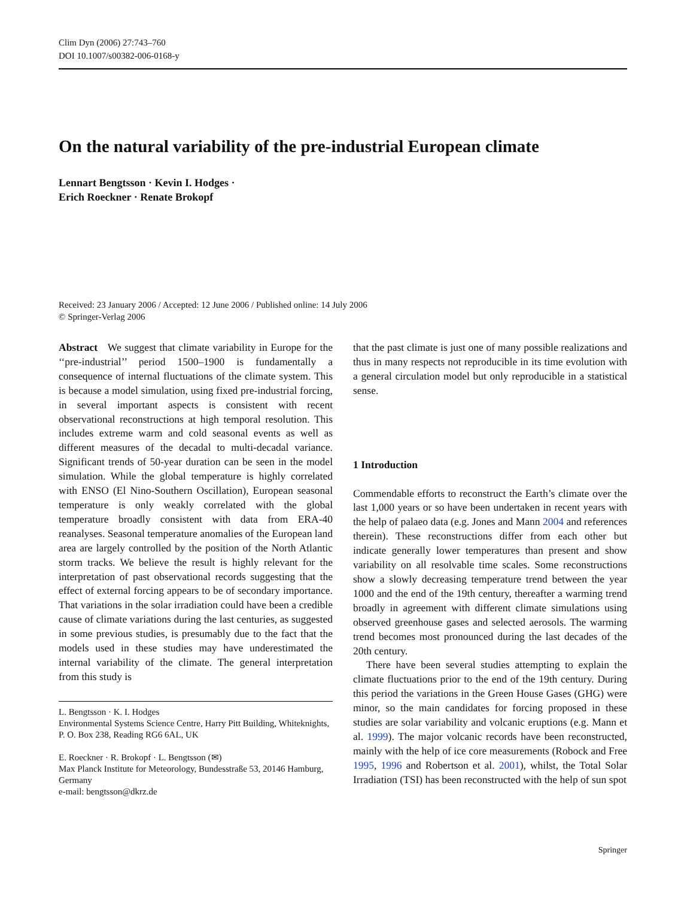Clim Dyn (2006) 27:743–760
DOI 10.1007/s00382-006-0168-y
On the natural variability of the pre-industrial European climate
Lennart Bengtsson · Kevin I. Hodges ·
Erich Roeckner · Renate Brokopf
Received: 23 January 2006 / Accepted: 12 June 2006 / Published online: 14 July 2006
© Springer-Verlag 2006
Abstract We suggest that climate variability in Europe for the ‘‘pre-industrial’’ period 1500–1900 is fundamentally a consequence of internal fluctuations of the climate system. This is because a model simulation, using fixed pre-industrial forcing, in several important aspects is consistent with recent observational reconstructions at high temporal resolution. This includes extreme warm and cold seasonal events as well as different measures of the decadal to multi-decadal variance. Significant trends of 50-year duration can be seen in the model simulation. While the global temperature is highly correlated with ENSO (El Nino-Southern Oscillation), European seasonal temperature is only weakly correlated with the global temperature broadly consistent with data from ERA-40 reanalyses. Seasonal temperature anomalies of the European land area are largely controlled by the position of the North Atlantic storm tracks. We believe the result is highly relevant for the interpretation of past observational records suggesting that the effect of external forcing appears to be of secondary importance. That variations in the solar irradiation could have been a credible cause of climate variations during the last centuries, as suggested in some previous studies, is presumably due to the fact that the models used in these studies may have underestimated the internal variability of the climate. The general interpretation from this study is
L. Bengtsson · K. I. Hodges
Environmental Systems Science Centre, Harry Pitt Building, Whiteknights, P. O. Box 238, Reading RG6 6AL, UK
E. Roeckner · R. Brokopf · L. Bengtsson (✉)
Max Planck Institute for Meteorology, Bundesstraße 53, 20146 Hamburg, Germany
e-mail: bengtsson@dkrz.de
that the past climate is just one of many possible realizations and thus in many respects not reproducible in its time evolution with a general circulation model but only reproducible in a statistical sense.
1 Introduction
Commendable efforts to reconstruct the Earth’s climate over the last 1,000 years or so have been undertaken in recent years with the help of palaeo data (e.g. Jones and Mann 2004 and references therein). These reconstructions differ from each other but indicate generally lower temperatures than present and show variability on all resolvable time scales. Some reconstructions show a slowly decreasing temperature trend between the year 1000 and the end of the 19th century, thereafter a warming trend broadly in agreement with different climate simulations using observed greenhouse gases and selected aerosols. The warming trend becomes most pronounced during the last decades of the 20th century.
There have been several studies attempting to explain the climate fluctuations prior to the end of the 19th century. During this period the variations in the Green House Gases (GHG) were minor, so the main candidates for forcing proposed in these studies are solar variability and volcanic eruptions (e.g. Mann et al. 1999). The major volcanic records have been reconstructed, mainly with the help of ice core measurements (Robock and Free 1995, 1996 and Robertson et al. 2001), whilst, the Total Solar Irradiation (TSI) has been reconstructed with the help of sun spot
Springer